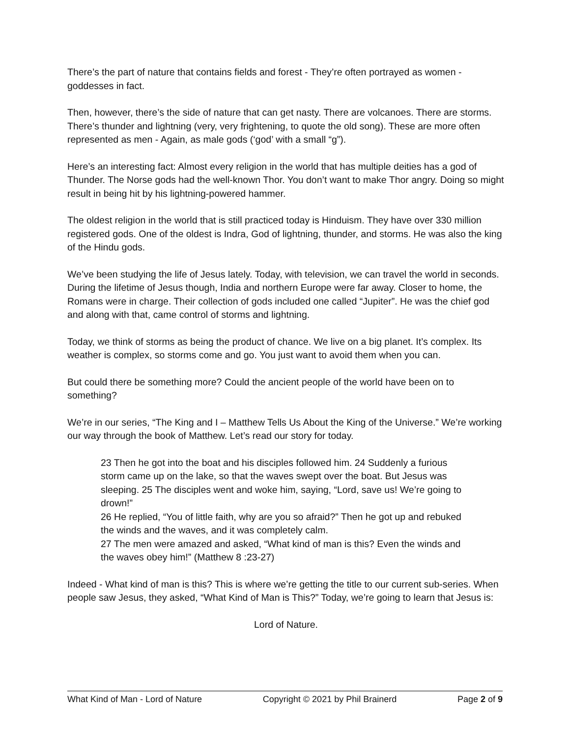There’s the part of nature that contains fields and forest - They’re often portrayed as women - goddesses in fact.
Then, however, there’s the side of nature that can get nasty. There are volcanoes. There are storms. There’s thunder and lightning (very, very frightening, to quote the old song). These are more often represented as men - Again, as male gods (‘god’ with a small “g”).
Here’s an interesting fact: Almost every religion in the world that has multiple deities has a god of Thunder. The Norse gods had the well-known Thor. You don’t want to make Thor angry. Doing so might result in being hit by his lightning-powered hammer.
The oldest religion in the world that is still practiced today is Hinduism. They have over 330 million registered gods. One of the oldest is Indra, God of lightning, thunder, and storms. He was also the king of the Hindu gods.
We’ve been studying the life of Jesus lately. Today, with television, we can travel the world in seconds. During the lifetime of Jesus though, India and northern Europe were far away. Closer to home, the Romans were in charge. Their collection of gods included one called “Jupiter”. He was the chief god and along with that, came control of storms and lightning.
Today, we think of storms as being the product of chance. We live on a big planet. It’s complex. Its weather is complex, so storms come and go. You just want to avoid them when you can.
But could there be something more? Could the ancient people of the world have been on to something?
We’re in our series, “The King and I – Matthew Tells Us About the King of the Universe.” We’re working our way through the book of Matthew. Let’s read our story for today.
23 Then he got into the boat and his disciples followed him. 24 Suddenly a furious storm came up on the lake, so that the waves swept over the boat. But Jesus was sleeping. 25 The disciples went and woke him, saying, “Lord, save us! We’re going to drown!”
26 He replied, “You of little faith, why are you so afraid?” Then he got up and rebuked the winds and the waves, and it was completely calm.
27 The men were amazed and asked, “What kind of man is this? Even the winds and the waves obey him!” (Matthew 8 :23-27)
Indeed - What kind of man is this? This is where we’re getting the title to our current sub-series. When people saw Jesus, they asked, “What Kind of Man is This?” Today, we’re going to learn that Jesus is:
Lord of Nature.
What Kind of Man - Lord of Nature Copyright © 2021 by Phil Brainerd Page 2 of 9